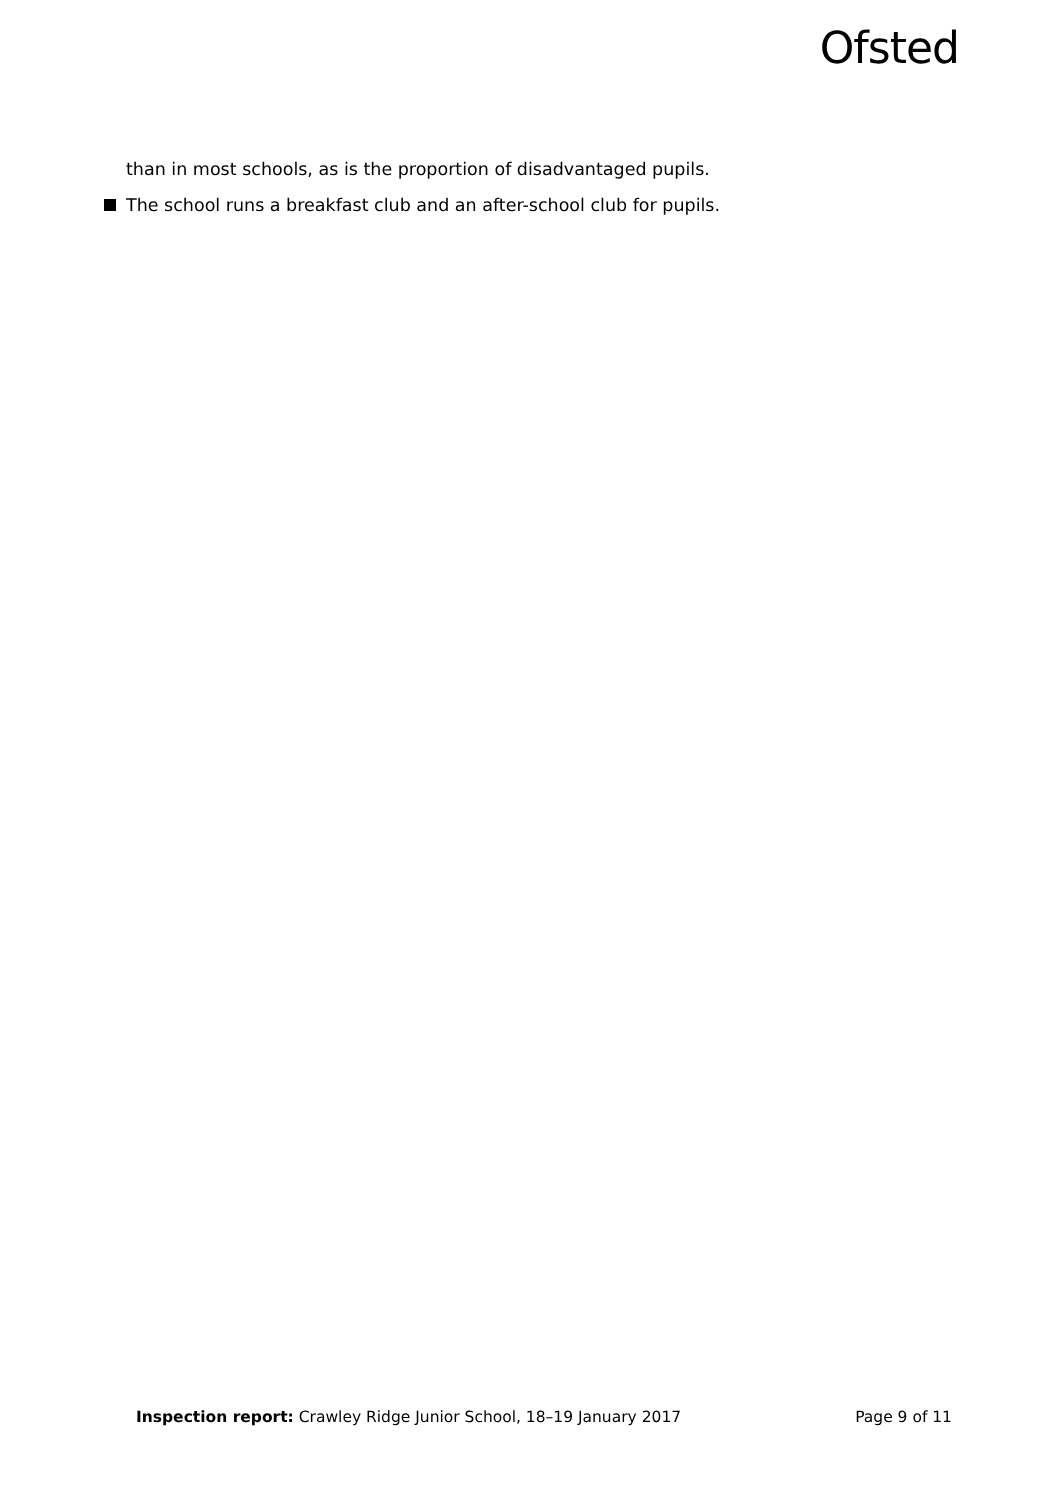Ofsted
than in most schools, as is the proportion of disadvantaged pupils.
The school runs a breakfast club and an after-school club for pupils.
Inspection report: Crawley Ridge Junior School, 18–19 January 2017 Page 9 of 11